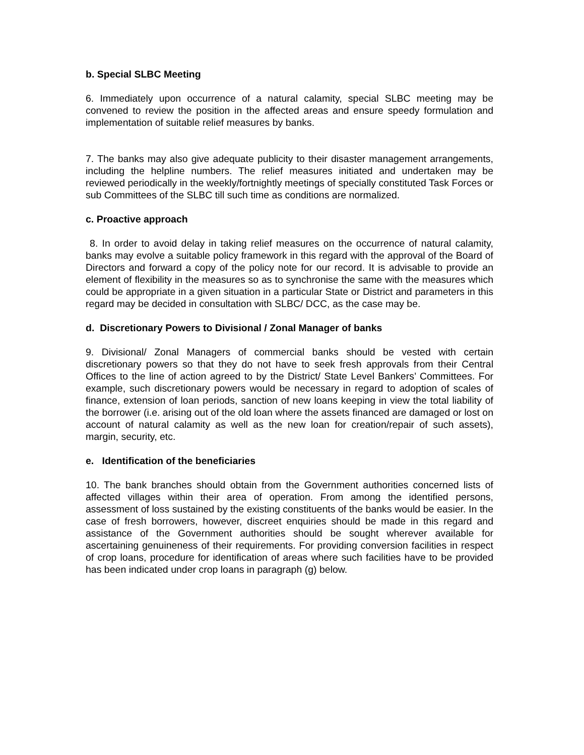b. Special SLBC Meeting
6. Immediately upon occurrence of a natural calamity, special SLBC meeting may be convened to review the position in the affected areas and ensure speedy formulation and implementation of suitable relief measures by banks.
7. The banks may also give adequate publicity to their disaster management arrangements, including the helpline numbers. The relief measures initiated and undertaken may be reviewed periodically in the weekly/fortnightly meetings of specially constituted Task Forces or sub Committees of the SLBC till such time as conditions are normalized.
c. Proactive approach
8. In order to avoid delay in taking relief measures on the occurrence of natural calamity, banks may evolve a suitable policy framework in this regard with the approval of the Board of Directors and forward a copy of the policy note for our record. It is advisable to provide an element of flexibility in the measures so as to synchronise the same with the measures which could be appropriate in a given situation in a particular State or District and parameters in this regard may be decided in consultation with SLBC/ DCC, as the case may be.
d. Discretionary Powers to Divisional / Zonal Manager of banks
9. Divisional/ Zonal Managers of commercial banks should be vested with certain discretionary powers so that they do not have to seek fresh approvals from their Central Offices to the line of action agreed to by the District/ State Level Bankers’ Committees. For example, such discretionary powers would be necessary in regard to adoption of scales of finance, extension of loan periods, sanction of new loans keeping in view the total liability of the borrower (i.e. arising out of the old loan where the assets financed are damaged or lost on account of natural calamity as well as the new loan for creation/repair of such assets), margin, security, etc.
e. Identification of the beneficiaries
10. The bank branches should obtain from the Government authorities concerned lists of affected villages within their area of operation. From among the identified persons, assessment of loss sustained by the existing constituents of the banks would be easier. In the case of fresh borrowers, however, discreet enquiries should be made in this regard and assistance of the Government authorities should be sought wherever available for ascertaining genuineness of their requirements. For providing conversion facilities in respect of crop loans, procedure for identification of areas where such facilities have to be provided has been indicated under crop loans in paragraph (g) below.